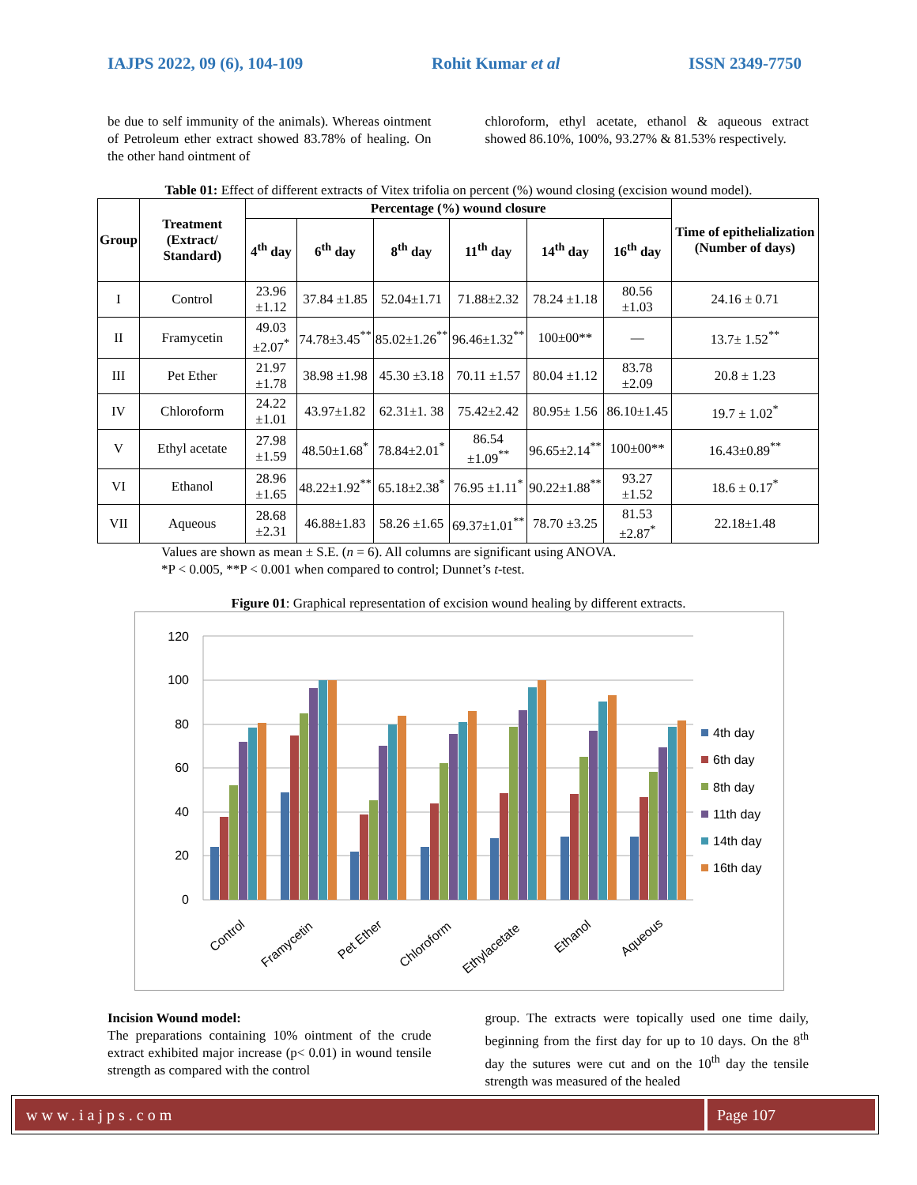IAJPS 2022, 09 (6), 104-109 Rohit Kumar et al ISSN 2349-7750
be due to self immunity of the animals). Whereas ointment of Petroleum ether extract showed 83.78% of healing. On the other hand ointment of
chloroform, ethyl acetate, ethanol & aqueous extract showed 86.10%, 100%, 93.27% & 81.53% respectively.
Table 01: Effect of different extracts of Vitex trifolia on percent (%) wound closing (excision wound model).
| Group | Treatment (Extract/ Standard) | Percentage (%) wound closure | | | | | | Time of epithelialization (Number of days) |
| --- | --- | --- | --- | --- | --- | --- | --- | --- |
| | | 4<sup>th</sup> day | 6<sup>th</sup> day | 8<sup>th</sup> day | 11<sup>th</sup> day | 14<sup>th</sup> day | 16<sup>th</sup> day | |
| I | Control | 23.96 ±1.12 | 37.84 ±1.85 | 52.04±1.71 | 71.88±2.32 | 78.24 ±1.18 | 80.56 ±1.03 | 24.16 ± 0.71 |
| II | Framycetin | 49.03 ±2.07<sup>*</sup> | 74.78±3.45<sup>**</sup> | 85.02±1.26<sup>**</sup> | 96.46±1.32<sup>**</sup> | 100±00** | — | 13.7± 1.52<sup>**</sup> |
| III | Pet Ether | 21.97 ±1.78 | 38.98 ±1.98 | 45.30 ±3.18 | 70.11 ±1.57 | 80.04 ±1.12 | 83.78 ±2.09 | 20.8 ± 1.23 |
| IV | Chloroform | 24.22 ±1.01 | 43.97±1.82 | 62.31±1. 38 | 75.42±2.42 | 80.95± 1.56 | 86.10±1.45 | 19.7 ± 1.02<sup>*</sup> |
| V | Ethyl acetate | 27.98 ±1.59 | 48.50±1.68<sup>*</sup> | 78.84±2.01<sup>*</sup> | 86.54 ±1.09<sup>**</sup> | 96.65±2.14<sup>**</sup> | 100±00** | 16.43±0.89<sup>**</sup> |
| VI | Ethanol | 28.96 ±1.65 | 48.22±1.92<sup>**</sup> | 65.18±2.38<sup>*</sup> | 76.95 ±1.11<sup>*</sup> | 90.22±1.88<sup>**</sup> | 93.27 ±1.52 | 18.6 ± 0.17<sup>*</sup> |
| VII | Aqueous | 28.68 ±2.31 | 46.88±1.83 | 58.26 ±1.65 | 69.37±1.01<sup>**</sup> | 78.70 ±3.25 | 81.53 ±2.87<sup>*</sup> | 22.18±1.48 |
Values are shown as mean ± S.E. (n = 6). All columns are significant using ANOVA.
*P < 0.005, **P < 0.001 when compared to control; Dunnet’s t-test.
Figure 01: Graphical representation of excision wound healing by different extracts.
120
100
80
60
40
20
0
Control
Framycetin
Pet Ether
Chloroform
Ethylacetate
Ethanol
Aqueous
4th day
6th day
8th day
11th day
14th day
16th day
Incision Wound model:
The preparations containing 10% ointment of the crude extract exhibited major increase (p< 0.01) in wound tensile strength as compared with the control
group. The extracts were topically used one time daily, beginning from the first day for up to 10 days. On the 8<sup>th</sup> day the sutures were cut and on the 10<sup>th</sup> day the tensile strength was measured of the healed
www.iajps.com Page 107